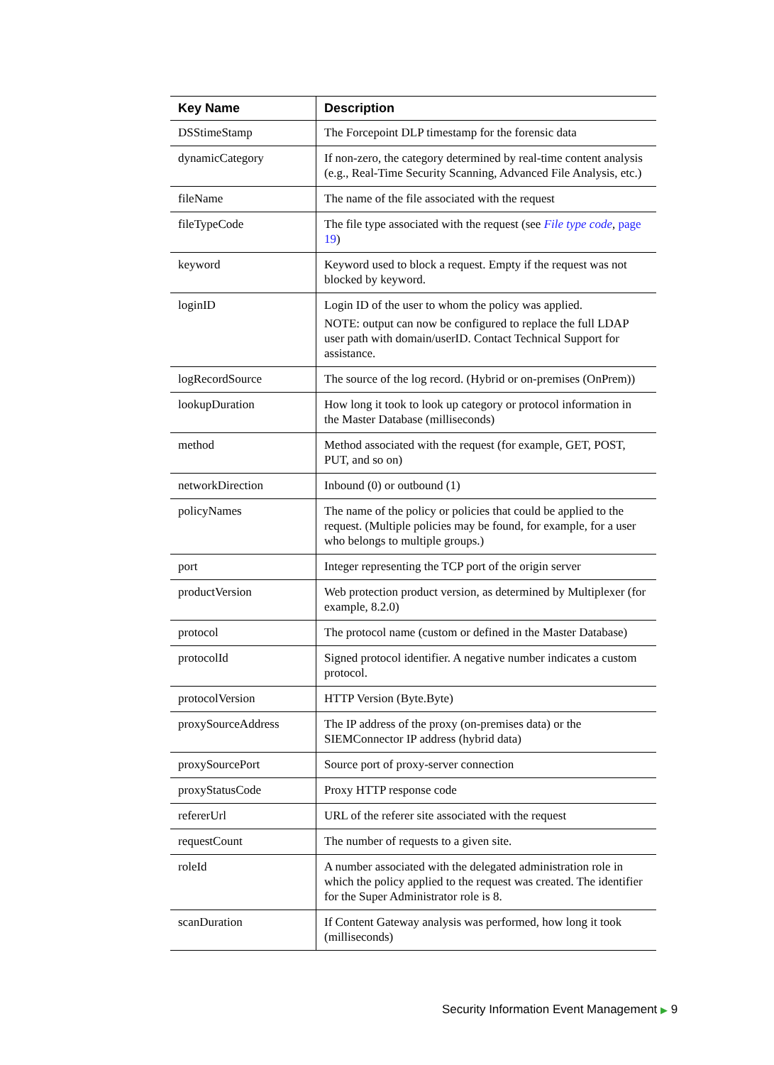| Key Name | Description |
| --- | --- |
| DSStimeStamp | The Forcepoint DLP timestamp for the forensic data |
| dynamicCategory | If non-zero, the category determined by real-time content analysis (e.g., Real-Time Security Scanning, Advanced File Analysis, etc.) |
| fileName | The name of the file associated with the request |
| fileTypeCode | The file type associated with the request (see File type code , page 19 ) |
| keyword | Keyword used to block a request. Empty if the request was not blocked by keyword. |
| loginID | Login ID of the user to whom the policy was applied. NOTE: output can now be configured to replace the full LDAP user path with domain/userID. Contact Technical Support for assistance. |
| logRecordSource | The source of the log record. (Hybrid or on-premises (OnPrem)) |
| lookupDuration | How long it took to look up category or protocol information in the Master Database (milliseconds) |
| method | Method associated with the request (for example, GET, POST, PUT, and so on) |
| networkDirection | Inbound (0) or outbound (1) |
| policyNames | The name of the policy or policies that could be applied to the request. (Multiple policies may be found, for example, for a user who belongs to multiple groups.) |
| port | Integer representing the TCP port of the origin server |
| productVersion | Web protection product version, as determined by Multiplexer (for example, 8.2.0) |
| protocol | The protocol name (custom or defined in the Master Database) |
| protocolId | Signed protocol identifier. A negative number indicates a custom protocol. |
| protocolVersion | HTTP Version (Byte.Byte) |
| proxySourceAddress | The IP address of the proxy (on-premises data) or the SIEMConnector IP address (hybrid data) |
| proxySourcePort | Source port of proxy-server connection |
| proxyStatusCode | Proxy HTTP response code |
| refererUrl | URL of the referer site associated with the request |
| requestCount | The number of requests to a given site. |
| roleId | A number associated with the delegated administration role in which the policy applied to the request was created. The identifier for the Super Administrator role is 8. |
| scanDuration | If Content Gateway analysis was performed, how long it took (milliseconds) |
Security Information Event Management ▶ 9